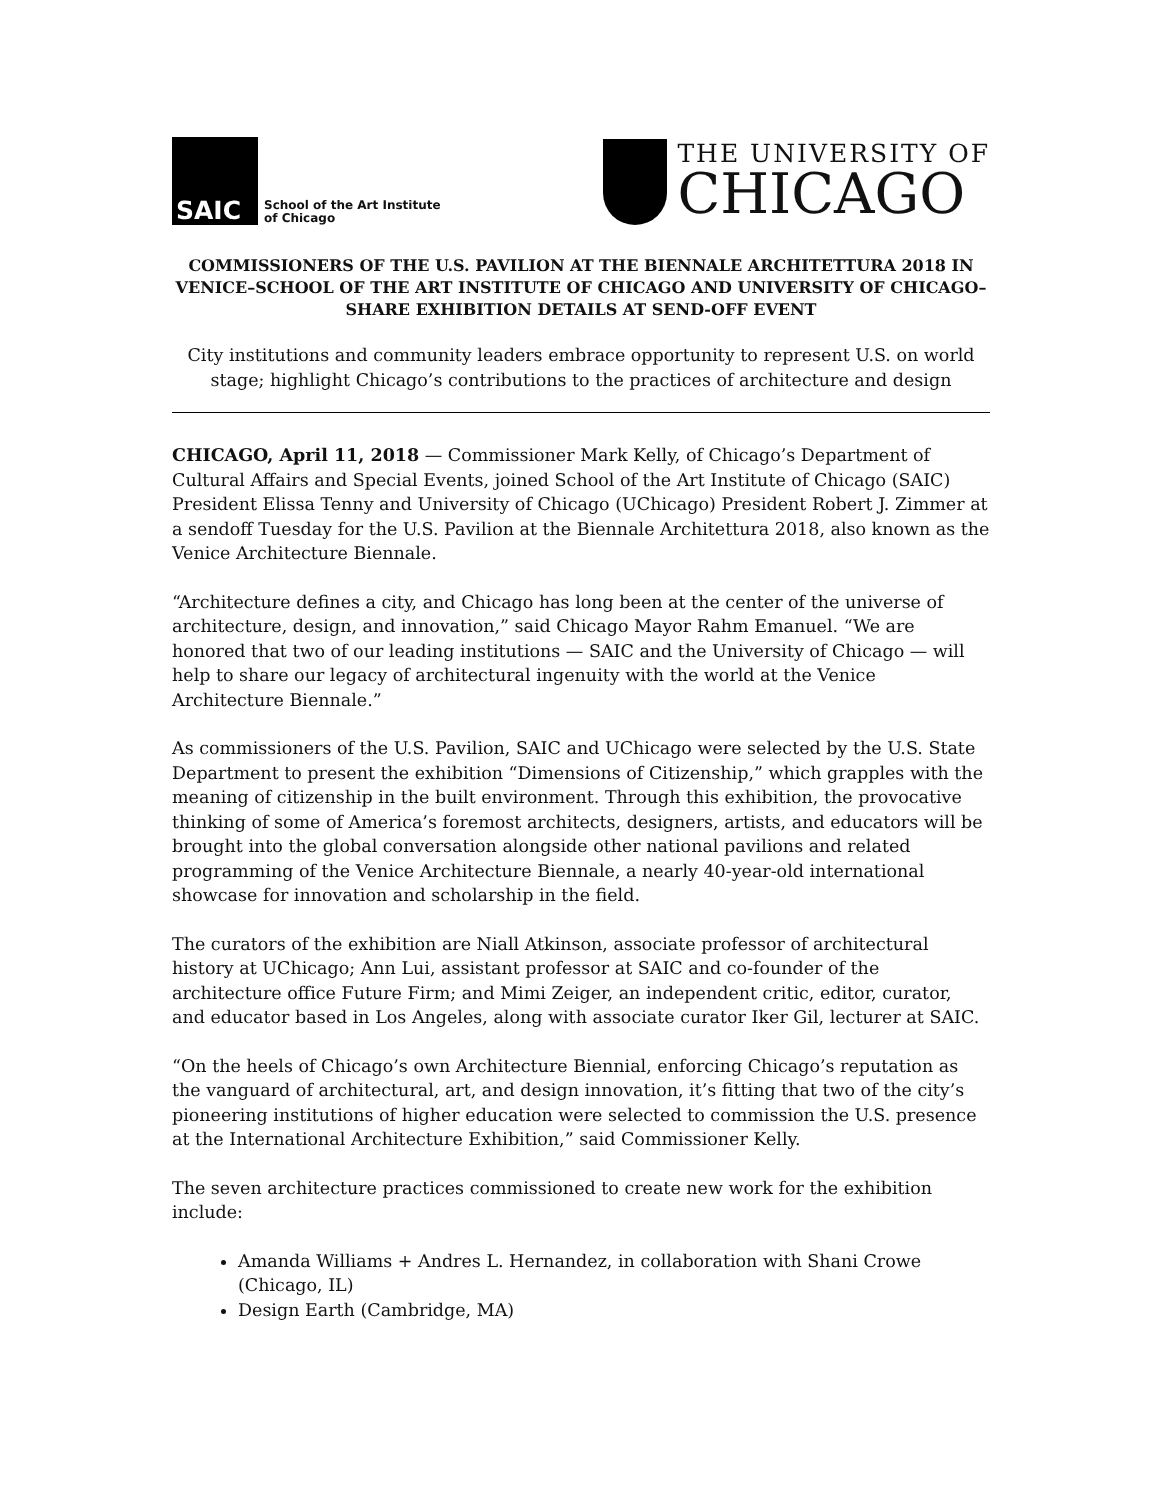SAIC
School of the Art Institute
of Chicago
THE UNIVERSITY OF
CHICAGO
COMMISSIONERS OF THE U.S. PAVILION AT THE BIENNALE ARCHITETTURA 2018 IN VENICE–SCHOOL OF THE ART INSTITUTE OF CHICAGO AND UNIVERSITY OF CHICAGO–SHARE EXHIBITION DETAILS AT SEND-OFF EVENT
City institutions and community leaders embrace opportunity to represent U.S. on world stage; highlight Chicago’s contributions to the practices of architecture and design
CHICAGO, April 11, 2018 — Commissioner Mark Kelly, of Chicago’s Department of Cultural Affairs and Special Events, joined School of the Art Institute of Chicago (SAIC) President Elissa Tenny and University of Chicago (UChicago) President Robert J. Zimmer at a sendoff Tuesday for the U.S. Pavilion at the Biennale Architettura 2018, also known as the Venice Architecture Biennale.
“Architecture defines a city, and Chicago has long been at the center of the universe of architecture, design, and innovation,” said Chicago Mayor Rahm Emanuel. “We are honored that two of our leading institutions — SAIC and the University of Chicago — will help to share our legacy of architectural ingenuity with the world at the Venice Architecture Biennale.”
As commissioners of the U.S. Pavilion, SAIC and UChicago were selected by the U.S. State Department to present the exhibition “Dimensions of Citizenship,” which grapples with the meaning of citizenship in the built environment. Through this exhibition, the provocative thinking of some of America’s foremost architects, designers, artists, and educators will be brought into the global conversation alongside other national pavilions and related programming of the Venice Architecture Biennale, a nearly 40-year-old international showcase for innovation and scholarship in the field.
The curators of the exhibition are Niall Atkinson, associate professor of architectural history at UChicago; Ann Lui, assistant professor at SAIC and co-founder of the architecture office Future Firm; and Mimi Zeiger, an independent critic, editor, curator, and educator based in Los Angeles, along with associate curator Iker Gil, lecturer at SAIC.
“On the heels of Chicago’s own Architecture Biennial, enforcing Chicago’s reputation as the vanguard of architectural, art, and design innovation, it’s fitting that two of the city’s pioneering institutions of higher education were selected to commission the U.S. presence at the International Architecture Exhibition,” said Commissioner Kelly.
The seven architecture practices commissioned to create new work for the exhibition include:
Amanda Williams + Andres L. Hernandez, in collaboration with Shani Crowe (Chicago, IL)
Design Earth (Cambridge, MA)